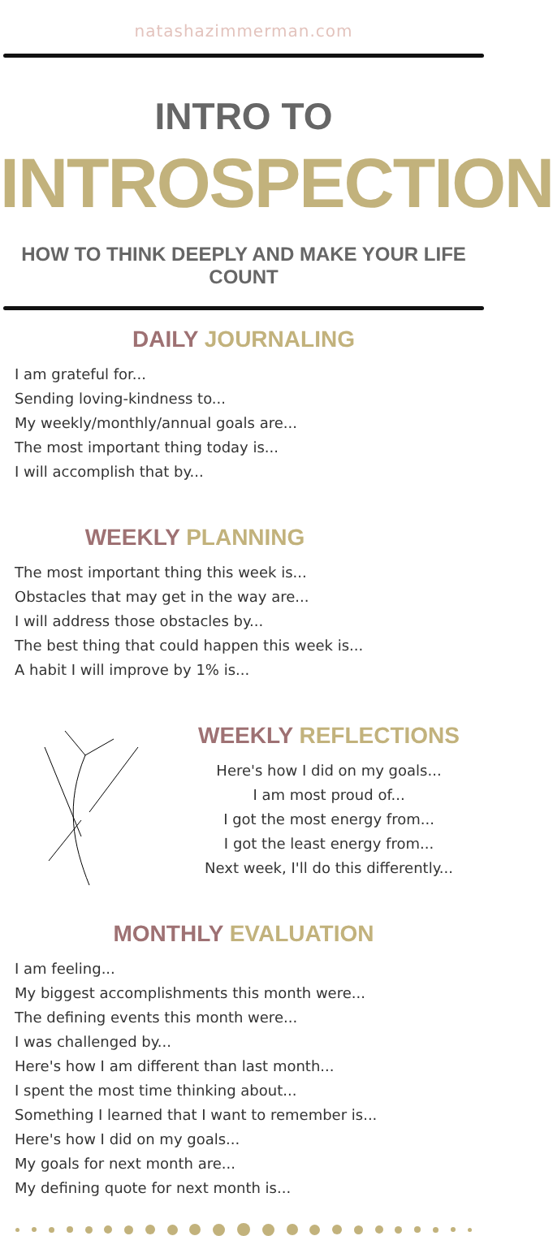natashazimmerman.com
INTRO TO
INTROSPECTION
HOW TO THINK DEEPLY AND MAKE YOUR LIFE COUNT
DAILY JOURNALING
I am grateful for...
Sending loving-kindness to...
My weekly/monthly/annual goals are...
The most important thing today is...
I will accomplish that by...
WEEKLY PLANNING
The most important thing this week is...
Obstacles that may get in the way are...
I will address those obstacles by...
The best thing that could happen this week is...
A habit I will improve by 1% is...
WEEKLY REFLECTIONS
Here's how I did on my goals...
I am most proud of...
I got the most energy from...
I got the least energy from...
Next week, I'll do this differently...
MONTHLY EVALUATION
I am feeling...
My biggest accomplishments this month were...
The defining events this month were...
I was challenged by...
Here's how I am different than last month...
I spent the most time thinking about...
Something I learned that I want to remember is...
Here's how I did on my goals...
My goals for next month are...
My defining quote for next month is...